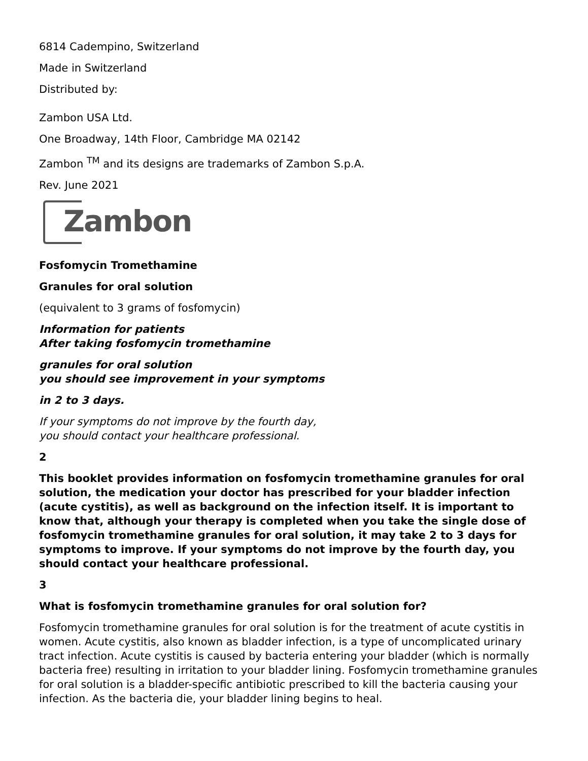6814 Cadempino, Switzerland
Made in Switzerland
Distributed by:
Zambon USA Ltd.
One Broadway, 14th Floor, Cambridge MA 02142
Zambon <sup>TM</sup> and its designs are trademarks of Zambon S.p.A.
Rev. June 2021
Zambon
Fosfomycin Tromethamine
Granules for oral solution
(equivalent to 3 grams of fosfomycin)
Information for patients
After taking fosfomycin tromethamine
granules for oral solution
you should see improvement in your symptoms
in 2 to 3 days.
If your symptoms do not improve by the fourth day,
you should contact your healthcare professional.
2
This booklet provides information on fosfomycin tromethamine granules for oral solution, the medication your doctor has prescribed for your bladder infection (acute cystitis), as well as background on the infection itself. It is important to know that, although your therapy is completed when you take the single dose of fosfomycin tromethamine granules for oral solution, it may take 2 to 3 days for symptoms to improve. If your symptoms do not improve by the fourth day, you should contact your healthcare professional.
3
What is fosfomycin tromethamine granules for oral solution for?
Fosfomycin tromethamine granules for oral solution is for the treatment of acute cystitis in women. Acute cystitis, also known as bladder infection, is a type of uncomplicated urinary tract infection. Acute cystitis is caused by bacteria entering your bladder (which is normally bacteria free) resulting in irritation to your bladder lining. Fosfomycin tromethamine granules for oral solution is a bladder-specific antibiotic prescribed to kill the bacteria causing your infection. As the bacteria die, your bladder lining begins to heal.